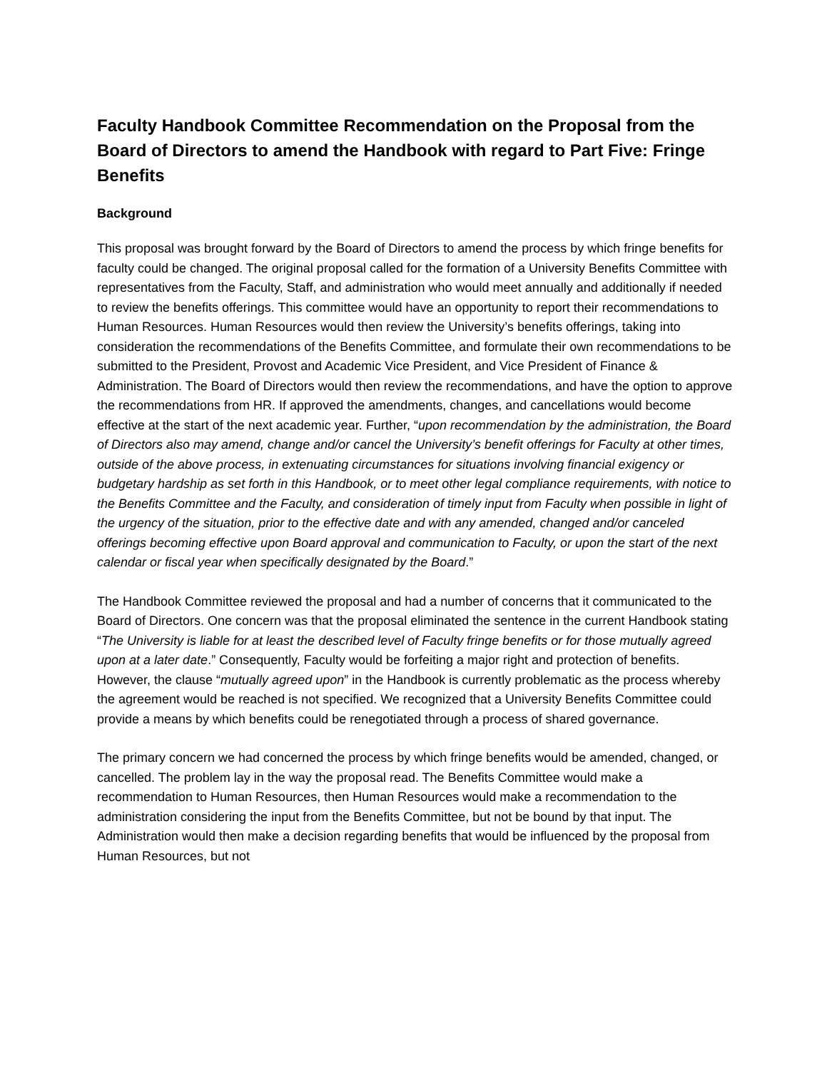Faculty Handbook Committee Recommendation on the Proposal from the Board of Directors to amend the Handbook with regard to Part Five: Fringe Benefits
Background
This proposal was brought forward by the Board of Directors to amend the process by which fringe benefits for faculty could be changed. The original proposal called for the formation of a University Benefits Committee with representatives from the Faculty, Staff, and administration who would meet annually and additionally if needed to review the benefits offerings. This committee would have an opportunity to report their recommendations to Human Resources. Human Resources would then review the University’s benefits offerings, taking into consideration the recommendations of the Benefits Committee, and formulate their own recommendations to be submitted to the President, Provost and Academic Vice President, and Vice President of Finance & Administration. The Board of Directors would then review the recommendations, and have the option to approve the recommendations from HR. If approved the amendments, changes, and cancellations would become effective at the start of the next academic year. Further, “upon recommendation by the administration, the Board of Directors also may amend, change and/or cancel the University’s benefit offerings for Faculty at other times, outside of the above process, in extenuating circumstances for situations involving financial exigency or budgetary hardship as set forth in this Handbook, or to meet other legal compliance requirements, with notice to the Benefits Committee and the Faculty, and consideration of timely input from Faculty when possible in light of the urgency of the situation, prior to the effective date and with any amended, changed and/or canceled offerings becoming effective upon Board approval and communication to Faculty, or upon the start of the next calendar or fiscal year when specifically designated by the Board.”
The Handbook Committee reviewed the proposal and had a number of concerns that it communicated to the Board of Directors. One concern was that the proposal eliminated the sentence in the current Handbook stating “The University is liable for at least the described level of Faculty fringe benefits or for those mutually agreed upon at a later date.” Consequently, Faculty would be forfeiting a major right and protection of benefits. However, the clause “mutually agreed upon” in the Handbook is currently problematic as the process whereby the agreement would be reached is not specified. We recognized that a University Benefits Committee could provide a means by which benefits could be renegotiated through a process of shared governance.
The primary concern we had concerned the process by which fringe benefits would be amended, changed, or cancelled. The problem lay in the way the proposal read. The Benefits Committee would make a recommendation to Human Resources, then Human Resources would make a recommendation to the administration considering the input from the Benefits Committee, but not be bound by that input. The Administration would then make a decision regarding benefits that would be influenced by the proposal from Human Resources, but not